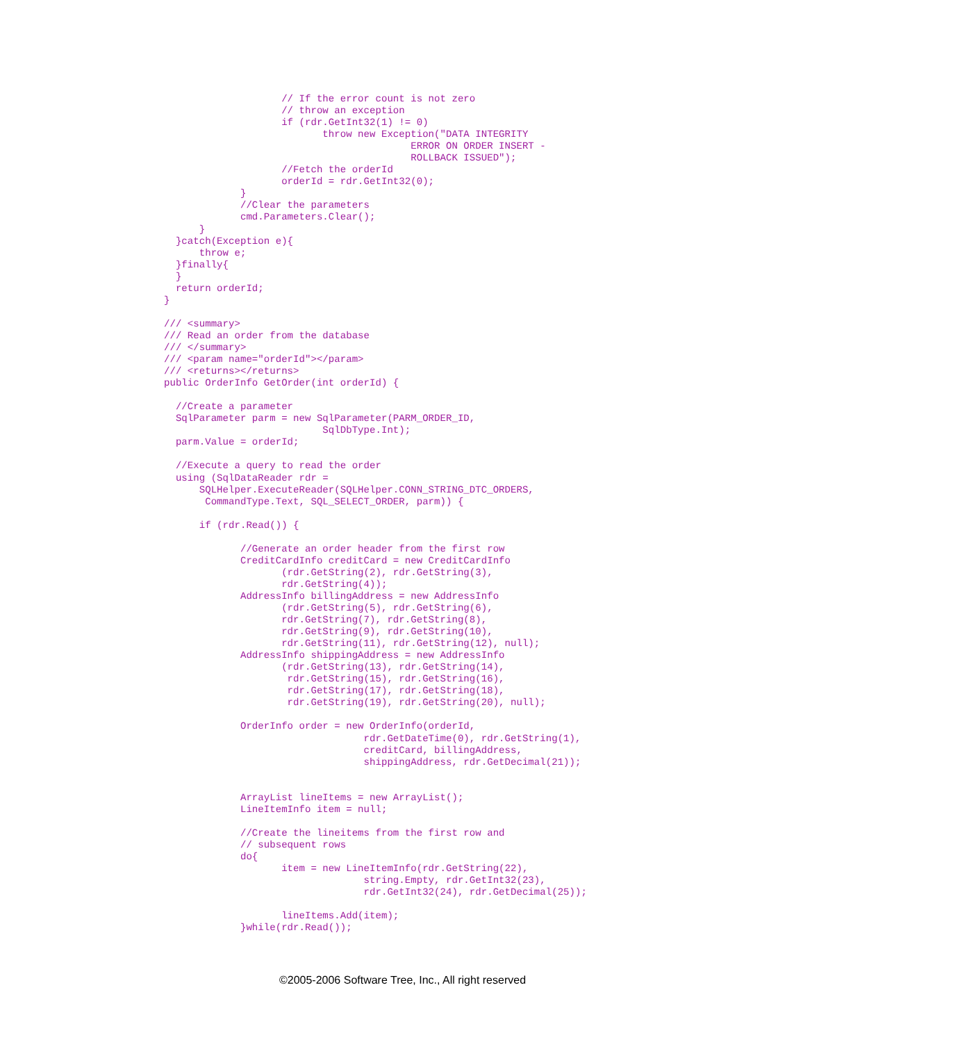// If the error count is not zero
                    // throw an exception
                    if (rdr.GetInt32(1) != 0)
                           throw new Exception("DATA INTEGRITY
                                          ERROR ON ORDER INSERT -
                                          ROLLBACK ISSUED");
                    //Fetch the orderId
                    orderId = rdr.GetInt32(0);
             }
             //Clear the parameters
             cmd.Parameters.Clear();
      }
  }catch(Exception e){
      throw e;
  }finally{
  }
  return orderId;
}

/// <summary>
/// Read an order from the database
/// </summary>
/// <param name="orderId"></param>
/// <returns></returns>
public OrderInfo GetOrder(int orderId) {

  //Create a parameter
  SqlParameter parm = new SqlParameter(PARM_ORDER_ID,
                           SqlDbType.Int);
  parm.Value = orderId;

  //Execute a query to read the order
  using (SqlDataReader rdr =
      SQLHelper.ExecuteReader(SQLHelper.CONN_STRING_DTC_ORDERS,
       CommandType.Text, SQL_SELECT_ORDER, parm)) {

      if (rdr.Read()) {

             //Generate an order header from the first row
             CreditCardInfo creditCard = new CreditCardInfo
                    (rdr.GetString(2), rdr.GetString(3),
                    rdr.GetString(4));
             AddressInfo billingAddress = new AddressInfo
                    (rdr.GetString(5), rdr.GetString(6),
                    rdr.GetString(7), rdr.GetString(8),
                    rdr.GetString(9), rdr.GetString(10),
                    rdr.GetString(11), rdr.GetString(12), null);
             AddressInfo shippingAddress = new AddressInfo
                    (rdr.GetString(13), rdr.GetString(14),
                     rdr.GetString(15), rdr.GetString(16),
                     rdr.GetString(17), rdr.GetString(18),
                     rdr.GetString(19), rdr.GetString(20), null);

             OrderInfo order = new OrderInfo(orderId,
                                  rdr.GetDateTime(0), rdr.GetString(1),
                                  creditCard, billingAddress,
                                  shippingAddress, rdr.GetDecimal(21));


             ArrayList lineItems = new ArrayList();
             LineItemInfo item = null;

             //Create the lineitems from the first row and
             // subsequent rows
             do{
                    item = new LineItemInfo(rdr.GetString(22),
                                  string.Empty, rdr.GetInt32(23),
                                  rdr.GetInt32(24), rdr.GetDecimal(25));

                    lineItems.Add(item);
             }while(rdr.Read());
©2005-2006 Software Tree, Inc., All right reserved